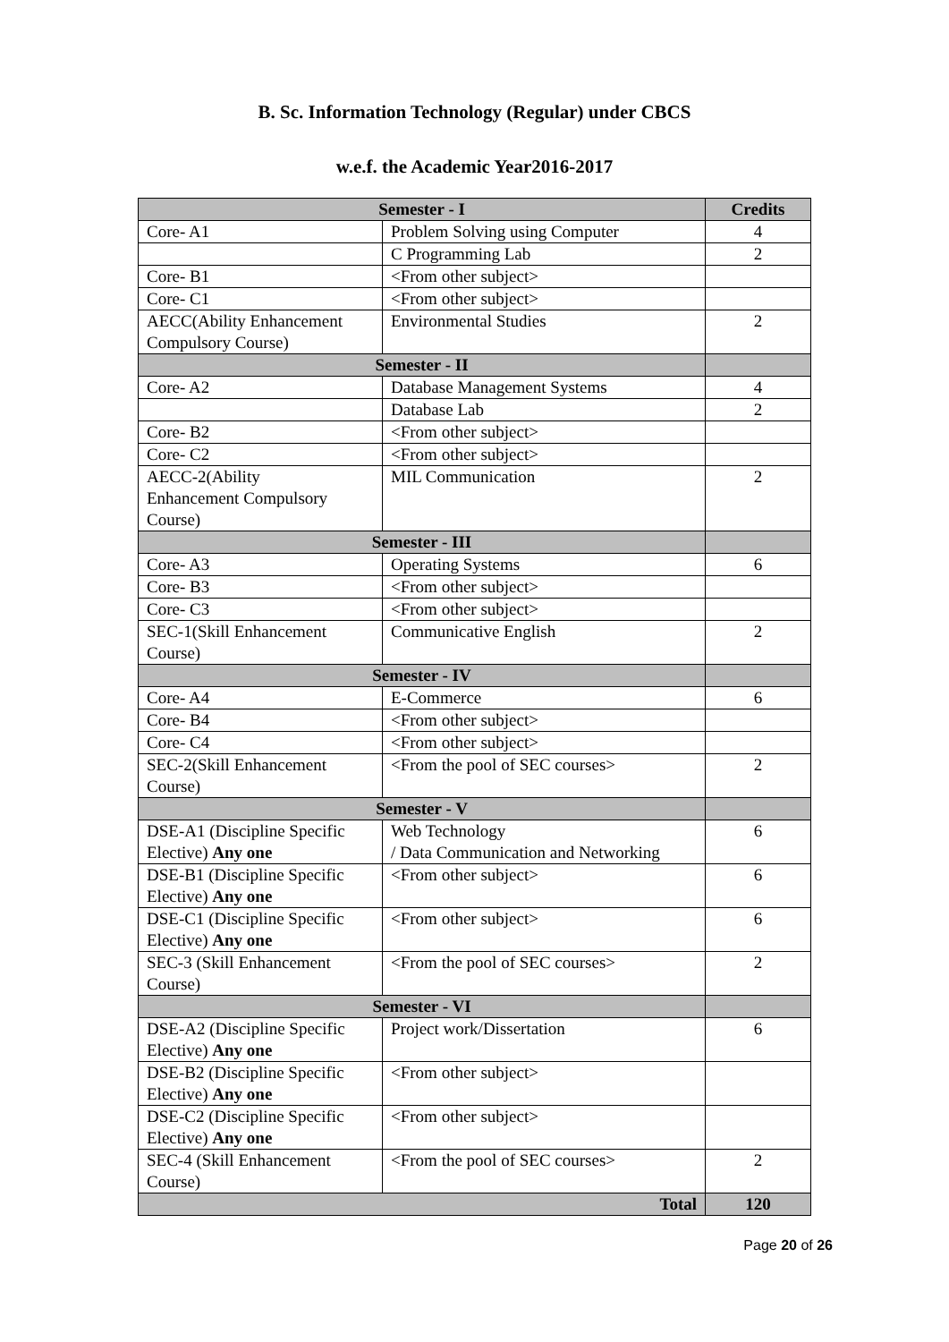B. Sc. Information Technology (Regular) under CBCS
w.e.f. the Academic Year2016-2017
| Semester - I | | Credits |
| --- | --- | --- |
| Core- A1 | Problem Solving using Computer | 4 |
| | C Programming Lab | 2 |
| Core- B1 | <From other subject> | |
| Core- C1 | <From other subject> | |
| AECC(Ability Enhancement Compulsory Course) | Environmental Studies | 2 |
| Semester - II | | |
| Core- A2 | Database Management Systems | 4 |
| | Database Lab | 2 |
| Core- B2 | <From other subject> | |
| Core- C2 | <From other subject> | |
| AECC-2(Ability Enhancement Compulsory Course) | MIL Communication | 2 |
| Semester - III | | |
| Core- A3 | Operating Systems | 6 |
| Core- B3 | <From other subject> | |
| Core- C3 | <From other subject> | |
| SEC-1(Skill Enhancement Course) | Communicative English | 2 |
| Semester - IV | | |
| Core- A4 | E-Commerce | 6 |
| Core- B4 | <From other subject> | |
| Core- C4 | <From other subject> | |
| SEC-2(Skill Enhancement Course) | <From the pool of SEC courses> | 2 |
| Semester - V | | |
| DSE-A1 (Discipline Specific Elective) Any one | Web Technology / Data Communication and Networking | 6 |
| DSE-B1 (Discipline Specific Elective) Any one | <From other subject> | 6 |
| DSE-C1 (Discipline Specific Elective) Any one | <From other subject> | 6 |
| SEC-3 (Skill Enhancement Course) | <From the pool of SEC courses> | 2 |
| Semester - VI | | |
| DSE-A2 (Discipline Specific Elective) Any one | Project work/Dissertation | 6 |
| DSE-B2 (Discipline Specific Elective) Any one | <From other subject> | |
| DSE-C2 (Discipline Specific Elective) Any one | <From other subject> | |
| SEC-4 (Skill Enhancement Course) | <From the pool of SEC courses> | 2 |
| Total | | 120 |
Page 20 of 26